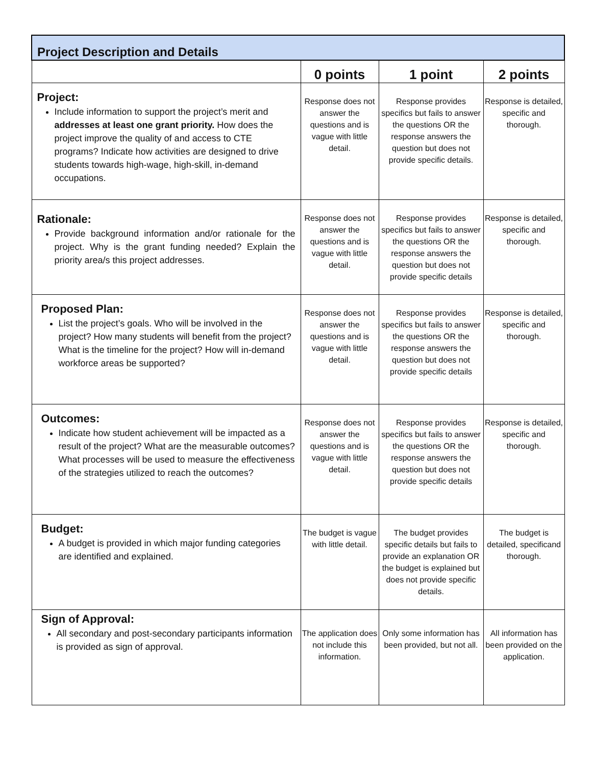| Project Description and Details | | | |
| --- | --- | --- | --- |
| | 0 points | 1 point | 2 points |
| Project: Include information to support the project’s merit and addresses at least one grant priority. How does the project improve the quality of and access to CTE programs? Indicate how activities are designed to drive students towards high-wage, high-skill, in-demand occupations. | Response does not answer the questions and is vague with little detail. | Response provides specifics but fails to answer the questions OR the response answers the question but does not provide specific details. | Response is detailed, specific and thorough. |
| Rationale: Provide background information and/or rationale for the project. Why is the grant funding needed? Explain the priority area/s this project addresses. | Response does not answer the questions and is vague with little detail. | Response provides specifics but fails to answer the questions OR the response answers the question but does not provide specific details | Response is detailed, specific and thorough. |
| Proposed Plan: List the project’s goals. Who will be involved in the project? How many students will benefit from the project? What is the timeline for the project? How will in-demand workforce areas be supported? | Response does not answer the questions and is vague with little detail. | Response provides specifics but fails to answer the questions OR the response answers the question but does not provide specific details | Response is detailed, specific and thorough. |
| Outcomes: Indicate how student achievement will be impacted as a result of the project? What are the measurable outcomes? What processes will be used to measure the effectiveness of the strategies utilized to reach the outcomes? | Response does not answer the questions and is vague with little detail. | Response provides specifics but fails to answer the questions OR the response answers the question but does not provide specific details | Response is detailed, specific and thorough. |
| Budget: A budget is provided in which major funding categories are identified and explained. | The budget is vague with little detail. | The budget provides specific details but fails to provide an explanation OR the budget is explained but does not provide specific details. | The budget is detailed, specificand thorough. |
| Sign of Approval: All secondary and post-secondary participants information is provided as sign of approval. | The application does not include this information. | Only some information has been provided, but not all. | All information has been provided on the application. |